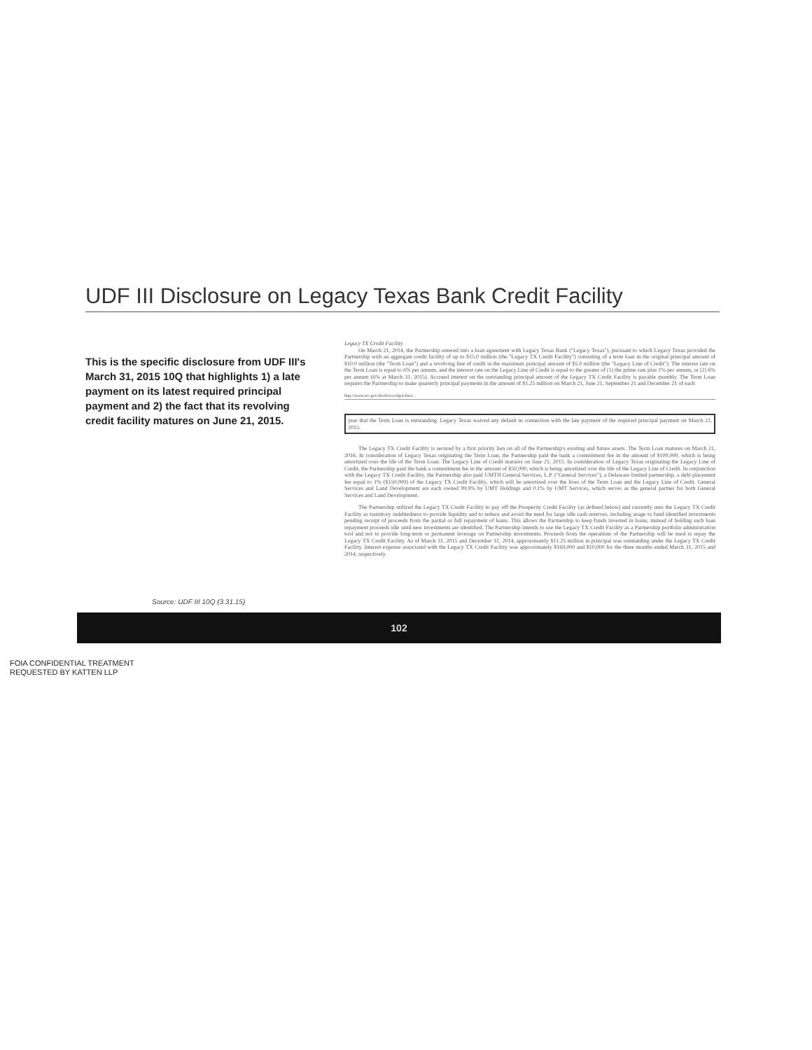UDF III Disclosure on Legacy Texas Bank Credit Facility
This is the specific disclosure from UDF III's March 31, 2015 10Q that highlights 1) a late payment on its latest required principal payment and 2) the fact that its revolving credit facility matures on June 21, 2015.
Legacy TX Credit Facility
On March 21, 2014, the Partnership entered into a loan agreement with Legacy Texas Bank ("Legacy Texas"), pursuant to which Legacy Texas provided the Partnership with an aggregate credit facility of up to $15.0 million (the "Legacy TX Credit Facility") consisting of a term loan in the original principal amount of $10.0 million (the "Term Loan") and a revolving line of credit in the maximum principal amount of $5.0 million (the "Legacy Line of Credit"). The interest rate on the Term Loan is equal to 6% per annum, and the interest rate on the Legacy Line of Credit is equal to the greater of (1) the prime rate plus 1% per annum, or (2) 6% per annum (6% at March 31, 2015). Accrued interest on the outstanding principal amount of the Legacy TX Credit Facility is payable monthly. The Term Loan requires the Partnership to make quarterly principal payments in the amount of $1.25 million on March 21, June 21, September 21 and December 21 of each
http://www.sec.gov/Archives/edgar/data/...
year that the Term Loan is outstanding. Legacy Texas waived any default in connection with the late payment of the required principal payment on March 21, 2015.
The Legacy TX Credit Facility is secured by a first priority lien on all of the Partnership's existing and future assets. The Term Loan matures on March 21, 2016. In consideration of Legacy Texas originating the Term Loan, the Partnership paid the bank a commitment fee in the amount of $100,000, which is being amortized over the life of the Term Loan. The Legacy Line of Credit matures on June 21, 2015. In consideration of Legacy Texas originating the Legacy Line of Credit, the Partnership paid the bank a commitment fee in the amount of $50,000, which is being amortized over the life of the Legacy Line of Credit. In conjunction with the Legacy TX Credit Facility, the Partnership also paid UMTH General Services, L.P. ("General Services"), a Delaware limited partnership, a debt placement fee equal to 1% ($150,000) of the Legacy TX Credit Facility, which will be amortized over the lives of the Term Loan and the Legacy Line of Credit. General Services and Land Development are each owned 99.9% by UMT Holdings and 0.1% by UMT Services, which serves as the general partner for both General Services and Land Development.
The Partnership utilized the Legacy TX Credit Facility to pay off the Prosperity Credit Facility (as defined below) and currently uses the Legacy TX Credit Facility as transitory indebtedness to provide liquidity and to reduce and avoid the need for large idle cash reserves, including usage to fund identified investments pending receipt of proceeds from the partial or full repayment of loans. This allows the Partnership to keep funds invested in loans, instead of holding such loan repayment proceeds idle until new investments are identified. The Partnership intends to use the Legacy TX Credit Facility as a Partnership portfolio administration tool and not to provide long-term or permanent leverage on Partnership investments. Proceeds from the operations of the Partnership will be used to repay the Legacy TX Credit Facility. As of March 31, 2015 and December 31, 2014, approximately $11.25 million in principal was outstanding under the Legacy TX Credit Facility. Interest expense associated with the Legacy TX Credit Facility was approximately $169,000 and $10,000 for the three months ended March 31, 2015 and 2014, respectively.
Source: UDF III 10Q (3.31.15)
102
FOIA CONFIDENTIAL TREATMENT
REQUESTED BY KATTEN LLP